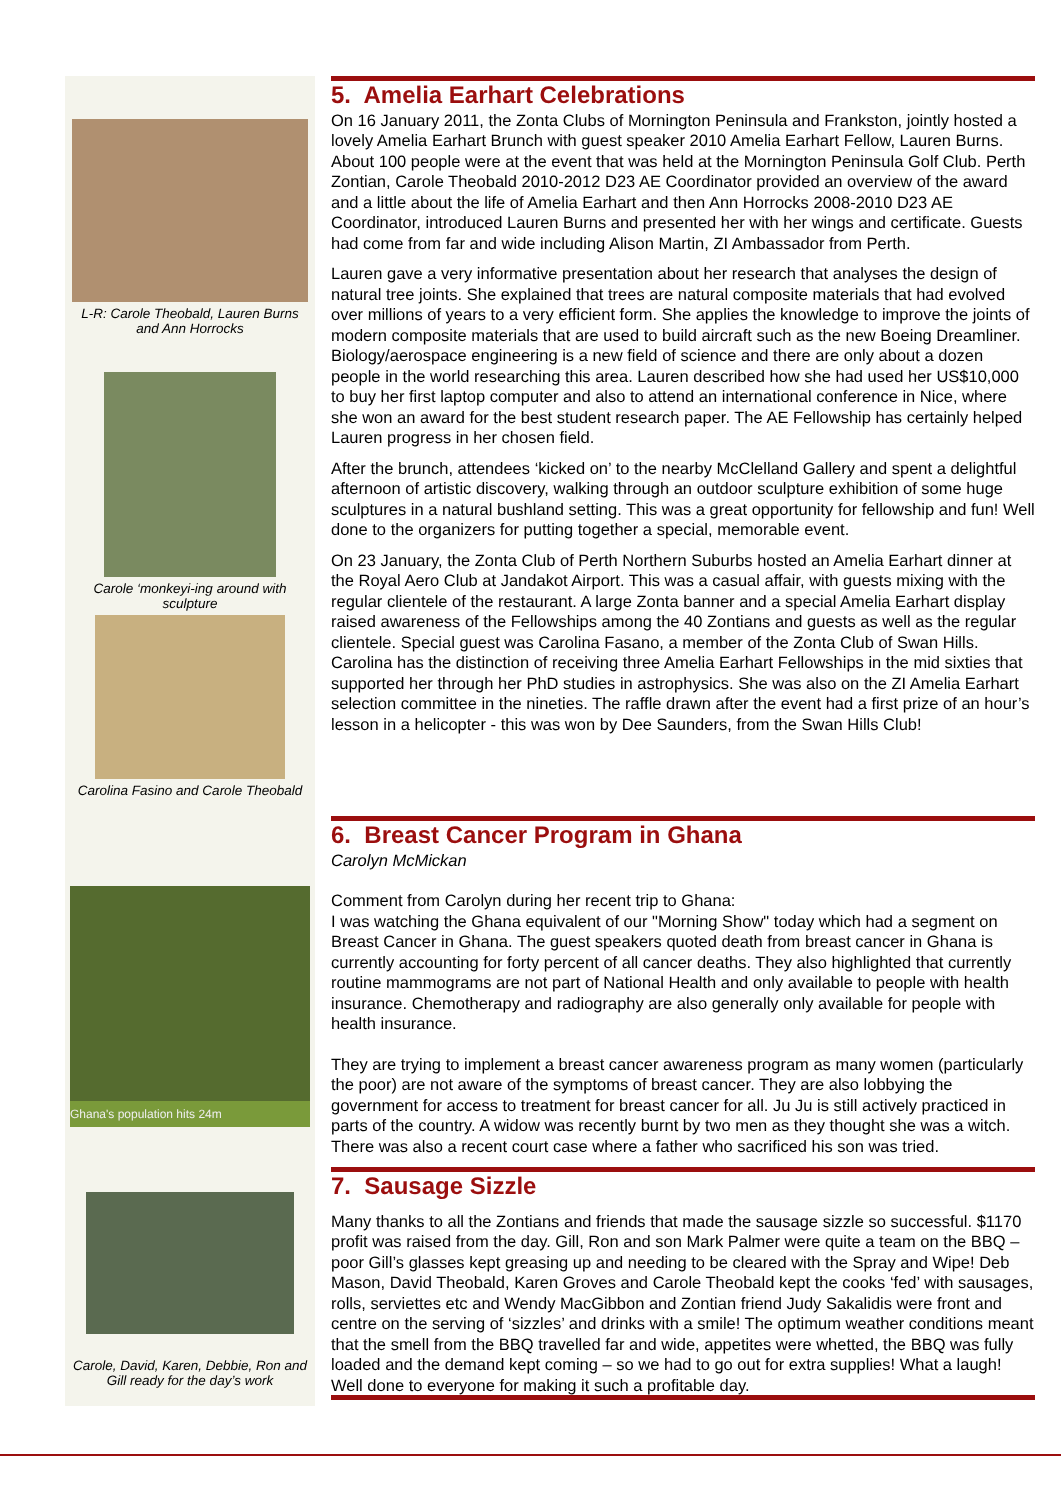L-R: Carole Theobald, Lauren Burns and Ann Horrocks
Carole ‘monkeyi-ing around with sculpture
Carolina Fasino and Carole Theobald
5. Amelia Earhart Celebrations
On 16 January 2011, the Zonta Clubs of Mornington Peninsula and Frankston, jointly hosted a lovely Amelia Earhart Brunch with guest speaker 2010 Amelia Earhart Fellow, Lauren Burns. About 100 people were at the event that was held at the Mornington Peninsula Golf Club. Perth Zontian, Carole Theobald 2010-2012 D23 AE Coordinator provided an overview of the award and a little about the life of Amelia Earhart and then Ann Horrocks 2008-2010 D23 AE Coordinator, introduced Lauren Burns and presented her with her wings and certificate. Guests had come from far and wide including Alison Martin, ZI Ambassador from Perth.
Lauren gave a very informative presentation about her research that analyses the design of natural tree joints. She explained that trees are natural composite materials that had evolved over millions of years to a very efficient form. She applies the knowledge to improve the joints of modern composite materials that are used to build aircraft such as the new Boeing Dreamliner. Biology/aerospace engineering is a new field of science and there are only about a dozen people in the world researching this area. Lauren described how she had used her US$10,000 to buy her first laptop computer and also to attend an international conference in Nice, where she won an award for the best student research paper. The AE Fellowship has certainly helped Lauren progress in her chosen field.
After the brunch, attendees ‘kicked on’ to the nearby McClelland Gallery and spent a delightful afternoon of artistic discovery, walking through an outdoor sculpture exhibition of some huge sculptures in a natural bushland setting. This was a great opportunity for fellowship and fun! Well done to the organizers for putting together a special, memorable event.
On 23 January, the Zonta Club of Perth Northern Suburbs hosted an Amelia Earhart dinner at the Royal Aero Club at Jandakot Airport. This was a casual affair, with guests mixing with the regular clientele of the restaurant. A large Zonta banner and a special Amelia Earhart display raised awareness of the Fellowships among the 40 Zontians and guests as well as the regular clientele. Special guest was Carolina Fasano, a member of the Zonta Club of Swan Hills. Carolina has the distinction of receiving three Amelia Earhart Fellowships in the mid sixties that supported her through her PhD studies in astrophysics. She was also on the ZI Amelia Earhart selection committee in the nineties. The raffle drawn after the event had a first prize of an hour’s lesson in a helicopter - this was won by Dee Saunders, from the Swan Hills Club!
Ghana's population hits 24m
6. Breast Cancer Program in Ghana
Carolyn McMickan
Comment from Carolyn during her recent trip to Ghana:
I was watching the Ghana equivalent of our "Morning Show" today which had a segment on Breast Cancer in Ghana. The guest speakers quoted death from breast cancer in Ghana is currently accounting for forty percent of all cancer deaths. They also highlighted that currently routine mammograms are not part of National Health and only available to people with health insurance. Chemotherapy and radiography are also generally only available for people with health insurance.
They are trying to implement a breast cancer awareness program as many women (particularly the poor) are not aware of the symptoms of breast cancer. They are also lobbying the government for access to treatment for breast cancer for all. Ju Ju is still actively practiced in parts of the country. A widow was recently burnt by two men as they thought she was a witch. There was also a recent court case where a father who sacrificed his son was tried.
Carole, David, Karen, Debbie, Ron and Gill ready for the day’s work
7. Sausage Sizzle
Many thanks to all the Zontians and friends that made the sausage sizzle so successful. $1170 profit was raised from the day. Gill, Ron and son Mark Palmer were quite a team on the BBQ – poor Gill’s glasses kept greasing up and needing to be cleared with the Spray and Wipe! Deb Mason, David Theobald, Karen Groves and Carole Theobald kept the cooks ‘fed’ with sausages, rolls, serviettes etc and Wendy MacGibbon and Zontian friend Judy Sakalidis were front and centre on the serving of ‘sizzles’ and drinks with a smile! The optimum weather conditions meant that the smell from the BBQ travelled far and wide, appetites were whetted, the BBQ was fully loaded and the demand kept coming – so we had to go out for extra supplies! What a laugh! Well done to everyone for making it such a profitable day.